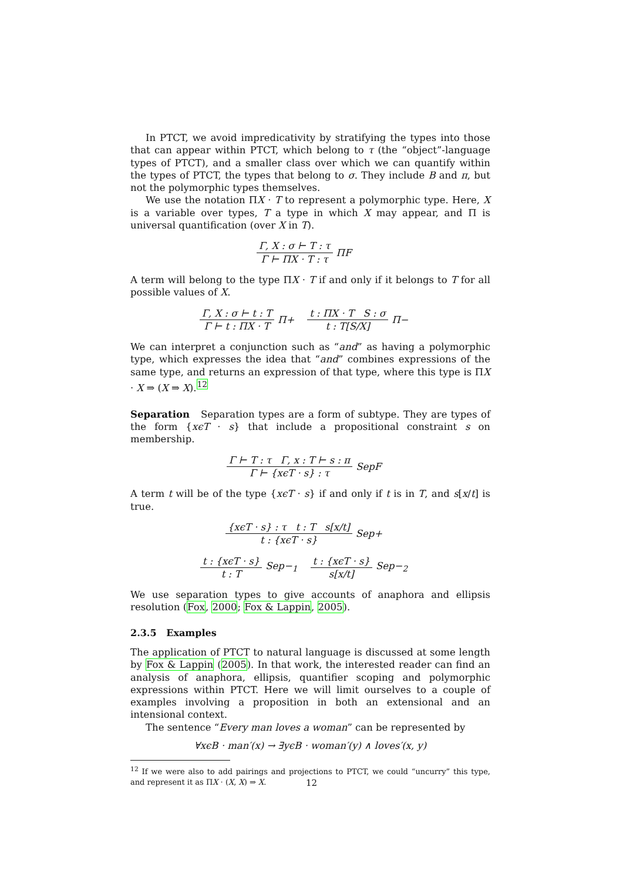In PTCT, we avoid impredicativity by stratifying the types into those that can appear within PTCT, which belong to τ (the “object”-language types of PTCT), and a smaller class over which we can quantify within the types of PTCT, the types that belong to σ. They include B and π, but not the polymorphic types themselves.
We use the notation ΠX · T to represent a polymorphic type. Here, X is a variable over types, T a type in which X may appear, and Π is universal quantification (over X in T).
Γ, X : σ ⊢ T : τ Γ ⊢ ΠX · T : τ ΠF
A term will belong to the type ΠX · T if and only if it belongs to T for all possible values of X.
Γ, X : σ ⊢ t : T Γ ⊢ t : ΠX · T Π+ t : ΠX · T S : σ t : T[S/X] Π−
We can interpret a conjunction such as “and” as having a polymorphic type, which expresses the idea that “and” combines expressions of the same type, and returns an expression of that type, where this type is ΠX · X ⇒ (X ⇒ X).<sup>12</sup>
Separation Separation types are a form of subtype. They are types of the form {xϵT · s} that include a propositional constraint s on membership.
Γ ⊢ T : τ Γ, x : T ⊢ s : π Γ ⊢ {xϵT · s} : τ SepF
A term t will be of the type {xϵT · s} if and only if t is in T, and s[x/t] is true.
{xϵT · s} : τ t : T s[x/t] t : {xϵT · s} Sep+
t : {xϵT · s} t : T Sep−<sub>1</sub> t : {xϵT · s} s[x/t] Sep−<sub>2</sub>
We use separation types to give accounts of anaphora and ellipsis resolution (Fox, 2000; Fox & Lappin, 2005).
2.3.5 Examples
The application of PTCT to natural language is discussed at some length by Fox & Lappin (2005). In that work, the interested reader can find an analysis of anaphora, ellipsis, quantifier scoping and polymorphic expressions within PTCT. Here we will limit ourselves to a couple of examples involving a proposition in both an extensional and an intensional context.
The sentence “Every man loves a woman” can be represented by
∀xϵB · man′(x) → ∃yϵB · woman′(y) ∧ loves′(x, y)
<sup>12</sup> If we were also to add pairings and projections to PTCT, we could “uncurry” this type, and represent it as ΠX · (X, X) ⇒ X.
12